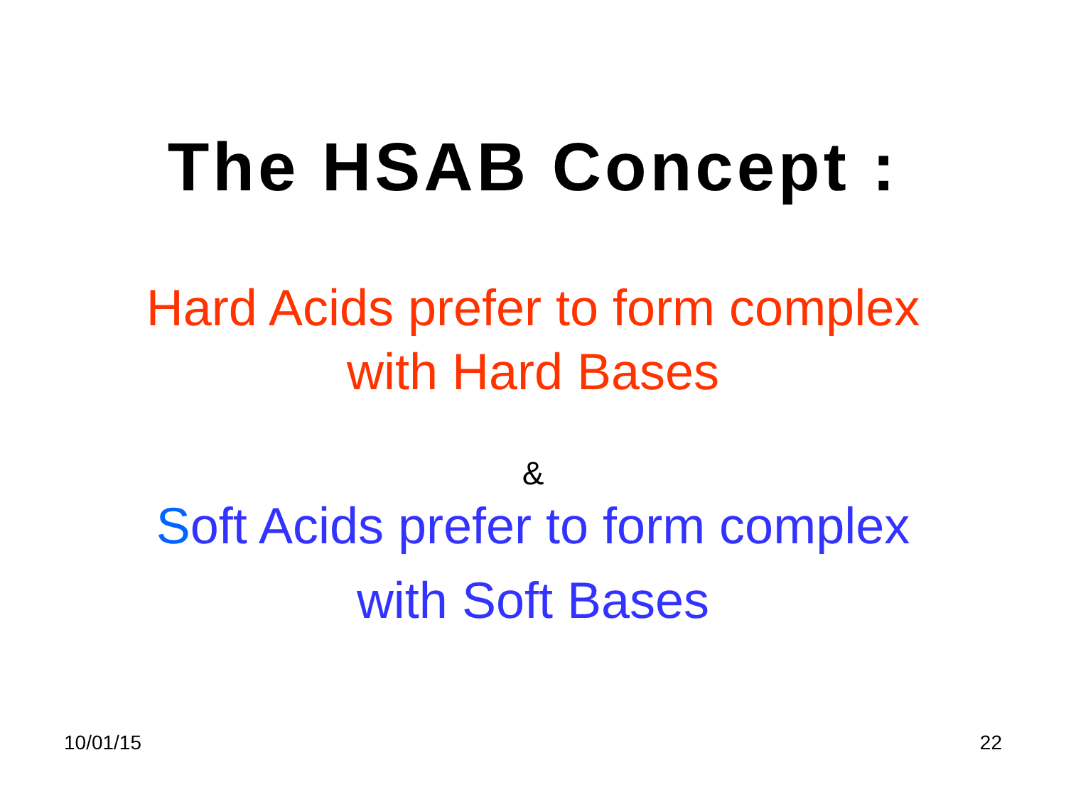The HSAB Concept :
Hard Acids prefer to form complex
with Hard Bases
&
Soft Acids prefer to form complex
with Soft Bases
10/01/15 22